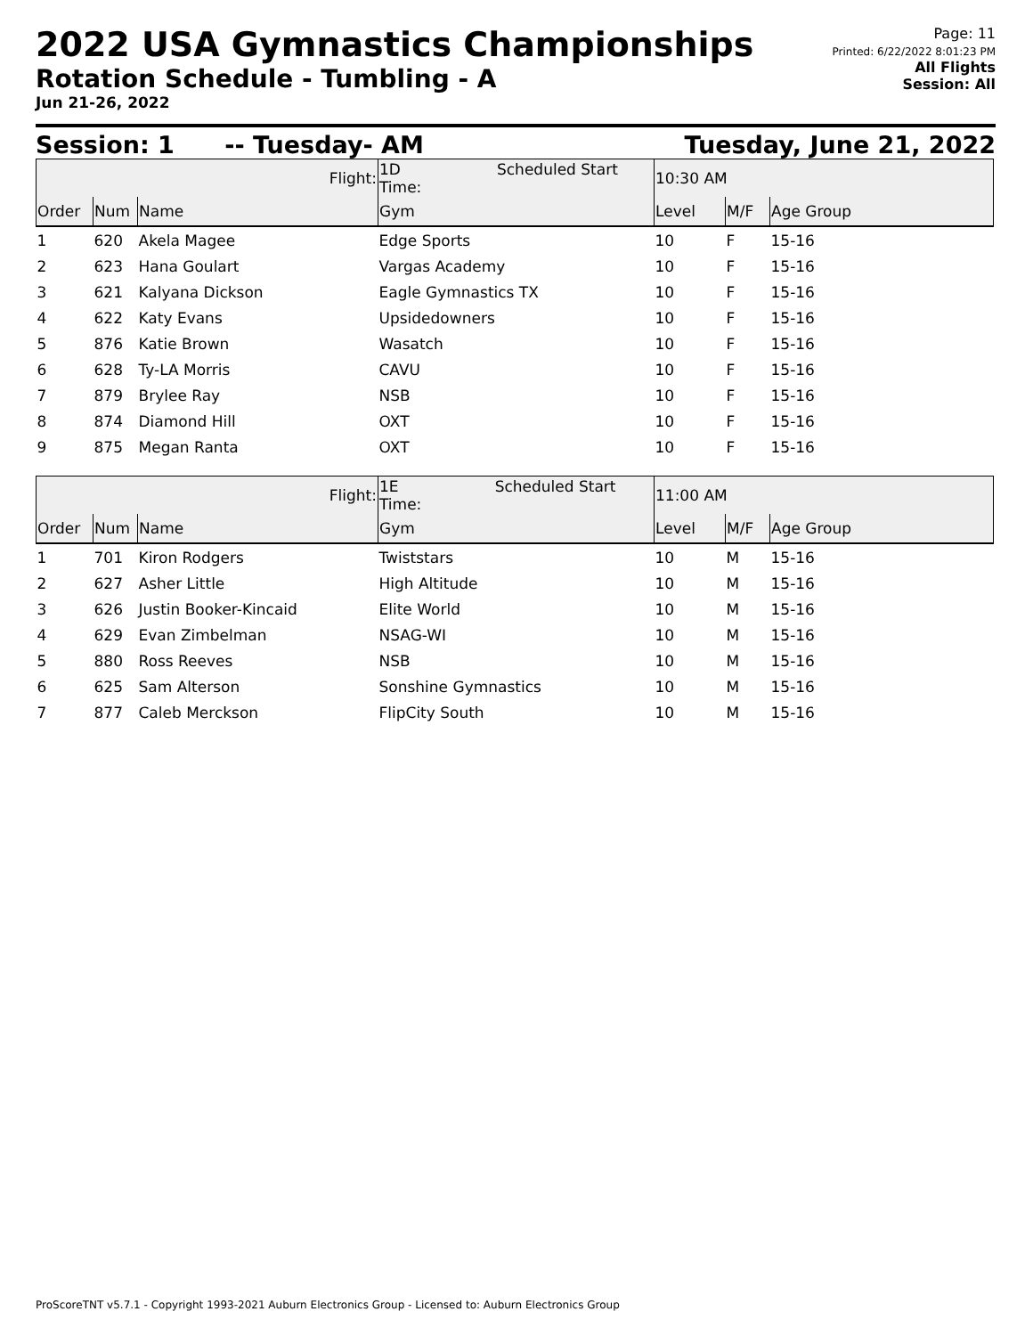2022 USA Gymnastics Championships
Rotation Schedule - Tumbling - A
Jun 21-26, 2022
Page: 11
Printed: 6/22/2022 8:01:23 PM
All Flights
Session: All
Session: 1 -- Tuesday- AM Tuesday, June 21, 2022
| Flight: | | | 1D Scheduled Start Time: | 10:30 AM | | |
| Order | Num | Name | Gym | Level | M/F | Age Group |
| 1 | 620 | Akela Magee | Edge Sports | 10 | F | 15-16 |
| 2 | 623 | Hana Goulart | Vargas Academy | 10 | F | 15-16 |
| 3 | 621 | Kalyana Dickson | Eagle Gymnastics TX | 10 | F | 15-16 |
| 4 | 622 | Katy Evans | Upsidedowners | 10 | F | 15-16 |
| 5 | 876 | Katie Brown | Wasatch | 10 | F | 15-16 |
| 6 | 628 | Ty-LA Morris | CAVU | 10 | F | 15-16 |
| 7 | 879 | Brylee Ray | NSB | 10 | F | 15-16 |
| 8 | 874 | Diamond Hill | OXT | 10 | F | 15-16 |
| 9 | 875 | Megan Ranta | OXT | 10 | F | 15-16 |
| Flight: | | | 1E Scheduled Start Time: | 11:00 AM | | |
| Order | Num | Name | Gym | Level | M/F | Age Group |
| 1 | 701 | Kiron Rodgers | Twiststars | 10 | M | 15-16 |
| 2 | 627 | Asher Little | High Altitude | 10 | M | 15-16 |
| 3 | 626 | Justin Booker-Kincaid | Elite World | 10 | M | 15-16 |
| 4 | 629 | Evan Zimbelman | NSAG-WI | 10 | M | 15-16 |
| 5 | 880 | Ross Reeves | NSB | 10 | M | 15-16 |
| 6 | 625 | Sam Alterson | Sonshine Gymnastics | 10 | M | 15-16 |
| 7 | 877 | Caleb Merckson | FlipCity South | 10 | M | 15-16 |
ProScoreTNT v5.7.1 - Copyright 1993-2021 Auburn Electronics Group - Licensed to: Auburn Electronics Group